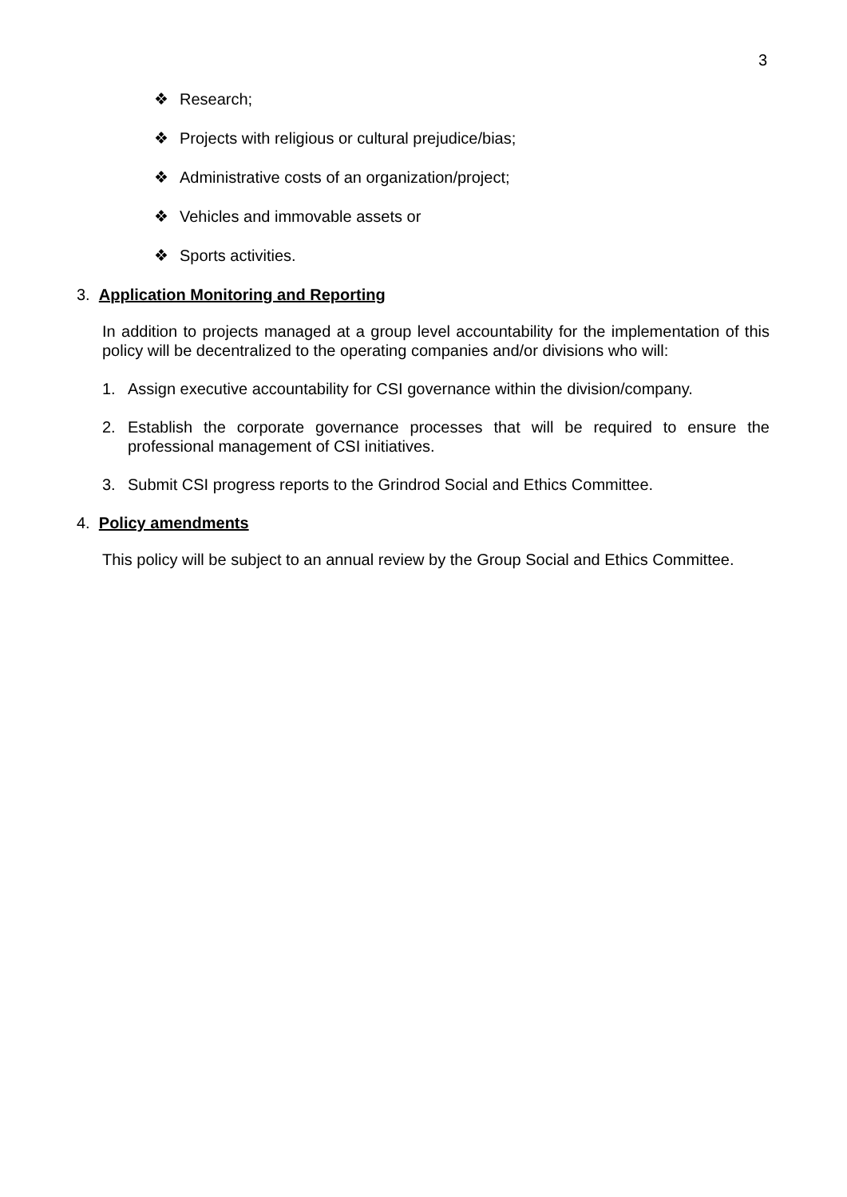3
❖ Research;
❖ Projects with religious or cultural prejudice/bias;
❖ Administrative costs of an organization/project;
❖ Vehicles and immovable assets or
❖ Sports activities.
3. Application Monitoring and Reporting
In addition to projects managed at a group level accountability for the implementation of this policy will be decentralized to the operating companies and/or divisions who will:
1. Assign executive accountability for CSI governance within the division/company.
2. Establish the corporate governance processes that will be required to ensure the professional management of CSI initiatives.
3. Submit CSI progress reports to the Grindrod Social and Ethics Committee.
4. Policy amendments
This policy will be subject to an annual review by the Group Social and Ethics Committee.